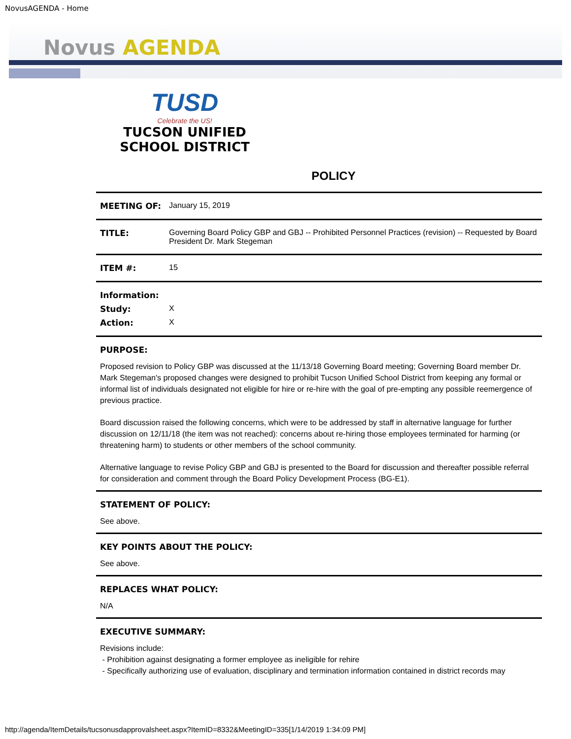NovusAGENDA - Home
Novus AGENDA
TUSD
Celebrate the US!
TUCSON UNIFIED SCHOOL DISTRICT
POLICY
| MEETING OF: | January 15, 2019 |
| TITLE: | Governing Board Policy GBP and GBJ -- Prohibited Personnel Practices (revision) -- Requested by Board President Dr. Mark Stegeman |
| ITEM #: | 15 |
| Information: | |
| Study: | X |
| Action: | X |
PURPOSE:
Proposed revision to Policy GBP was discussed at the 11/13/18 Governing Board meeting; Governing Board member Dr. Mark Stegeman's proposed changes were designed to prohibit Tucson Unified School District from keeping any formal or informal list of individuals designated not eligible for hire or re-hire with the goal of pre-empting any possible reemergence of previous practice.
Board discussion raised the following concerns, which were to be addressed by staff in alternative language for further discussion on 12/11/18 (the item was not reached): concerns about re-hiring those employees terminated for harming (or threatening harm) to students or other members of the school community.
Alternative language to revise Policy GBP and GBJ is presented to the Board for discussion and thereafter possible referral for consideration and comment through the Board Policy Development Process (BG-E1).
STATEMENT OF POLICY:
See above.
KEY POINTS ABOUT THE POLICY:
See above.
REPLACES WHAT POLICY:
N/A
EXECUTIVE SUMMARY:
Revisions include:
- Prohibition against designating a former employee as ineligible for rehire
- Specifically authorizing use of evaluation, disciplinary and termination information contained in district records may
http://agenda/ItemDetails/tucsonusdapprovalsheet.aspx?ItemID=8332&MeetingID=335[1/14/2019 1:34:09 PM]